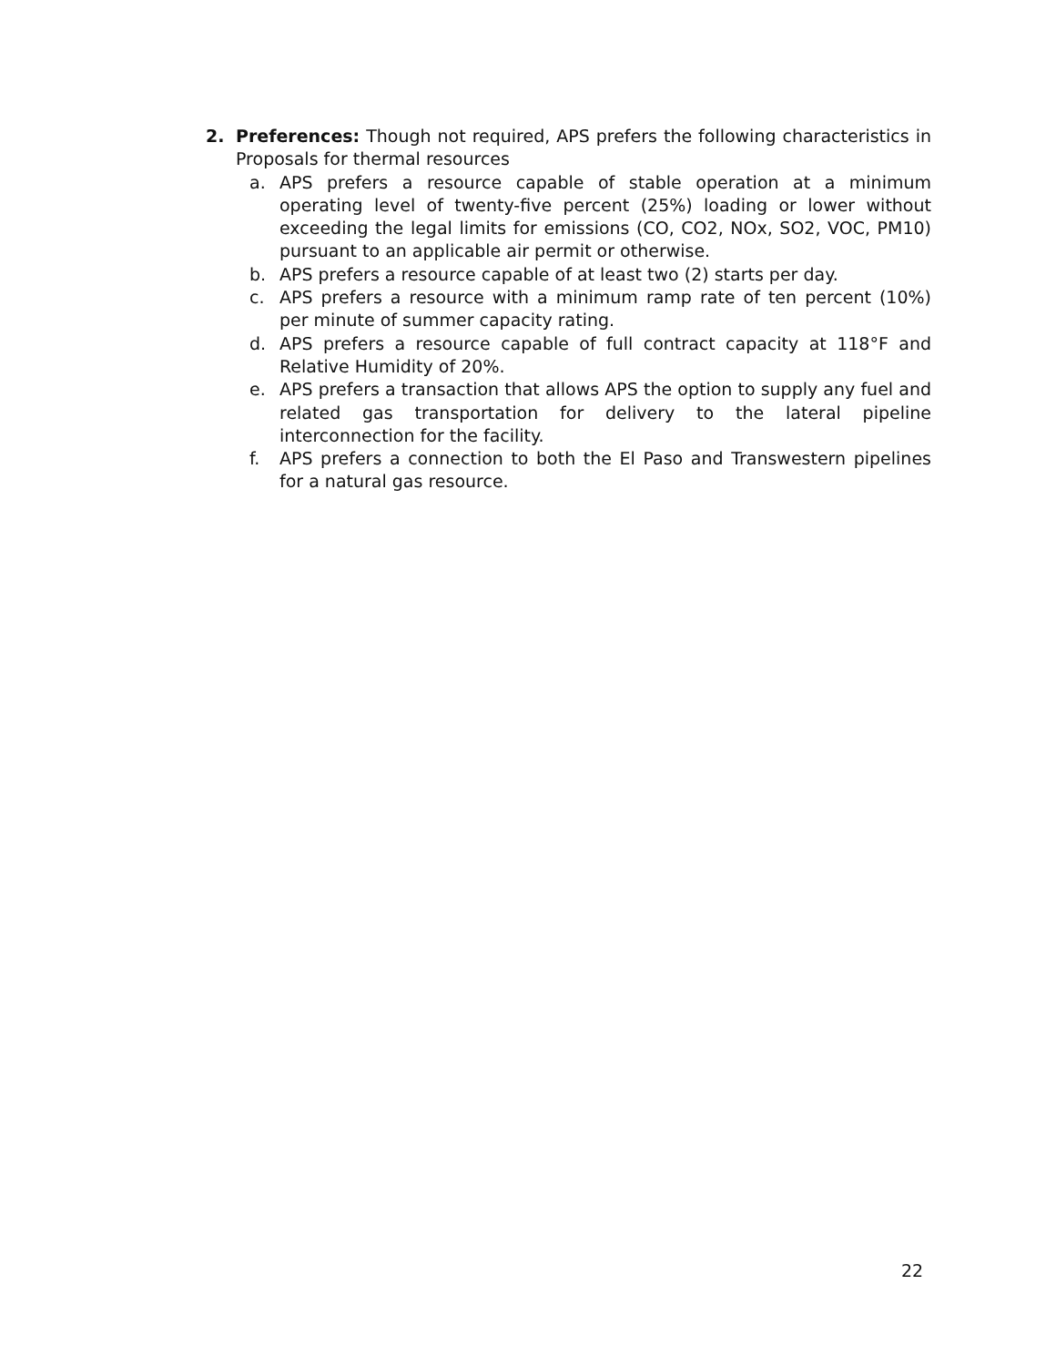2. Preferences: Though not required, APS prefers the following characteristics in Proposals for thermal resources
a. APS prefers a resource capable of stable operation at a minimum operating level of twenty-five percent (25%) loading or lower without exceeding the legal limits for emissions (CO, CO2, NOx, SO2, VOC, PM10) pursuant to an applicable air permit or otherwise.
b. APS prefers a resource capable of at least two (2) starts per day.
c. APS prefers a resource with a minimum ramp rate of ten percent (10%) per minute of summer capacity rating.
d. APS prefers a resource capable of full contract capacity at 118°F and Relative Humidity of 20%.
e. APS prefers a transaction that allows APS the option to supply any fuel and related gas transportation for delivery to the lateral pipeline interconnection for the facility.
f. APS prefers a connection to both the El Paso and Transwestern pipelines for a natural gas resource.
22